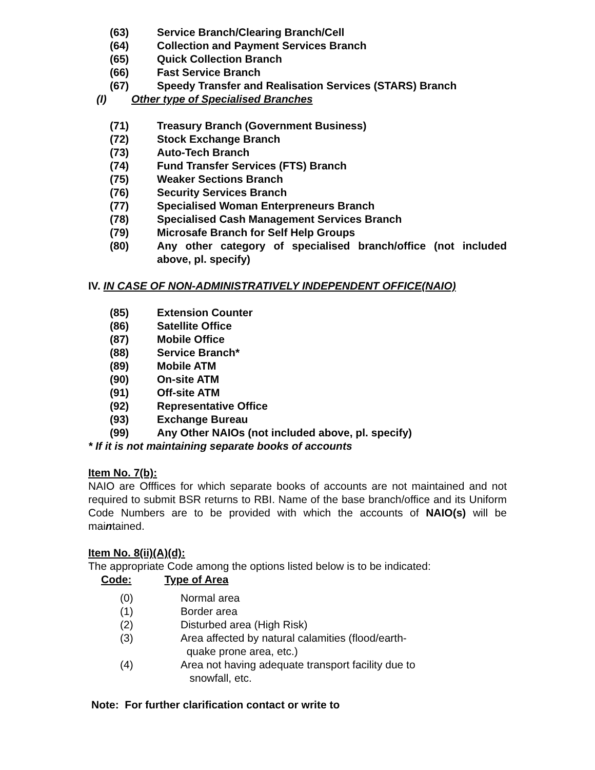(63) Service Branch/Clearing Branch/Cell
(64) Collection and Payment Services Branch
(65) Quick Collection Branch
(66) Fast Service Branch
(67) Speedy Transfer and Realisation Services (STARS) Branch
(I) Other type of Specialised Branches
(71) Treasury Branch (Government Business)
(72) Stock Exchange Branch
(73) Auto-Tech Branch
(74) Fund Transfer Services (FTS) Branch
(75) Weaker Sections Branch
(76) Security Services Branch
(77) Specialised Woman Enterpreneurs Branch
(78) Specialised Cash Management Services Branch
(79) Microsafe Branch for Self Help Groups
(80) Any other category of specialised branch/office (not included above, pl. specify)
IV. IN CASE OF NON-ADMINISTRATIVELY INDEPENDENT OFFICE(NAIO)
(85) Extension Counter
(86) Satellite Office
(87) Mobile Office
(88) Service Branch*
(89) Mobile ATM
(90) On-site ATM
(91) Off-site ATM
(92) Representative Office
(93) Exchange Bureau
(99) Any Other NAIOs (not included above, pl. specify)
* If it is not maintaining separate books of accounts
Item No. 7(b):
NAIO are Offfices for which separate books of accounts are not maintained and not required to submit BSR returns to RBI. Name of the base branch/office and its Uniform Code Numbers are to be provided with which the accounts of NAIO(s) will be maintained.
Item No. 8(ii)(A)(d):
The appropriate Code among the options listed below is to be indicated:
Code: Type of Area
(0) Normal area
(1) Border area
(2) Disturbed area (High Risk)
(3) Area affected by natural calamities (flood/earth-
quake prone area, etc.)
(4) Area not having adequate transport facility due to
snowfall, etc.
Note: For further clarification contact or write to